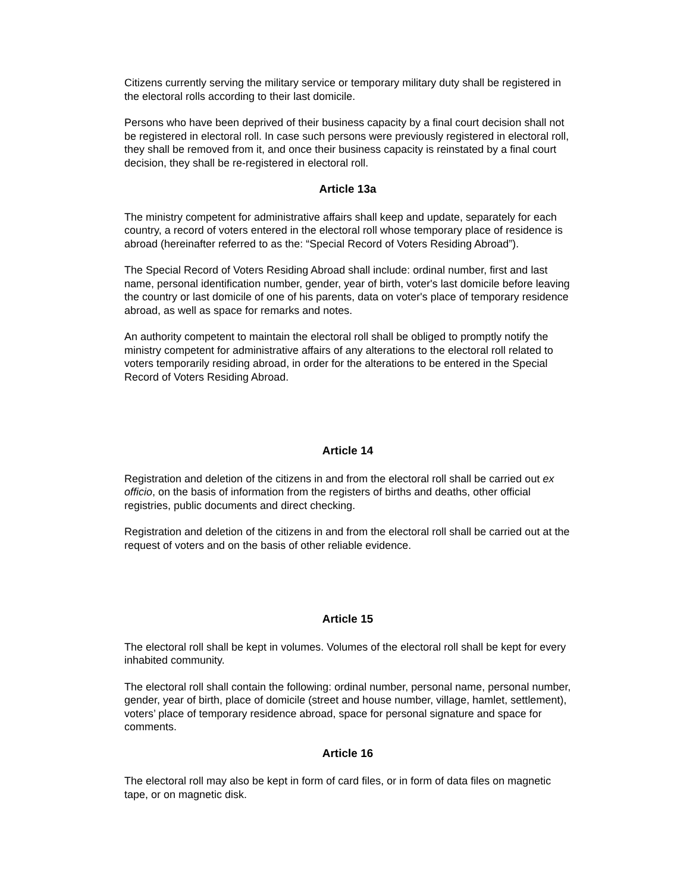Citizens currently serving the military service or temporary military duty shall be registered in the electoral rolls according to their last domicile.
Persons who have been deprived of their business capacity by a final court decision shall not be registered in electoral roll. In case such persons were previously registered in electoral roll, they shall be removed from it, and once their business capacity is reinstated by a final court decision, they shall be re-registered in electoral roll.
Article 13a
The ministry competent for administrative affairs shall keep and update, separately for each country, a record of voters entered in the electoral roll whose temporary place of residence is abroad (hereinafter referred to as the: “Special Record of Voters Residing Abroad”).
The Special Record of Voters Residing Abroad shall include: ordinal number, first and last name, personal identification number, gender, year of birth, voter's last domicile before leaving the country or last domicile of one of his parents, data on voter's place of temporary residence abroad, as well as space for remarks and notes.
An authority competent to maintain the electoral roll shall be obliged to promptly notify the ministry competent for administrative affairs of any alterations to the electoral roll related to voters temporarily residing abroad, in order for the alterations to be entered in the Special Record of Voters Residing Abroad.
Article 14
Registration and deletion of the citizens in and from the electoral roll shall be carried out ex officio, on the basis of information from the registers of births and deaths, other official registries, public documents and direct checking.
Registration and deletion of the citizens in and from the electoral roll shall be carried out at the request of voters and on the basis of other reliable evidence.
Article 15
The electoral roll shall be kept in volumes. Volumes of the electoral roll shall be kept for every inhabited community.
The electoral roll shall contain the following: ordinal number, personal name, personal number, gender, year of birth, place of domicile (street and house number, village, hamlet, settlement), voters’ place of temporary residence abroad, space for personal signature and space for comments.
Article 16
The electoral roll may also be kept in form of card files, or in form of data files on magnetic tape, or on magnetic disk.